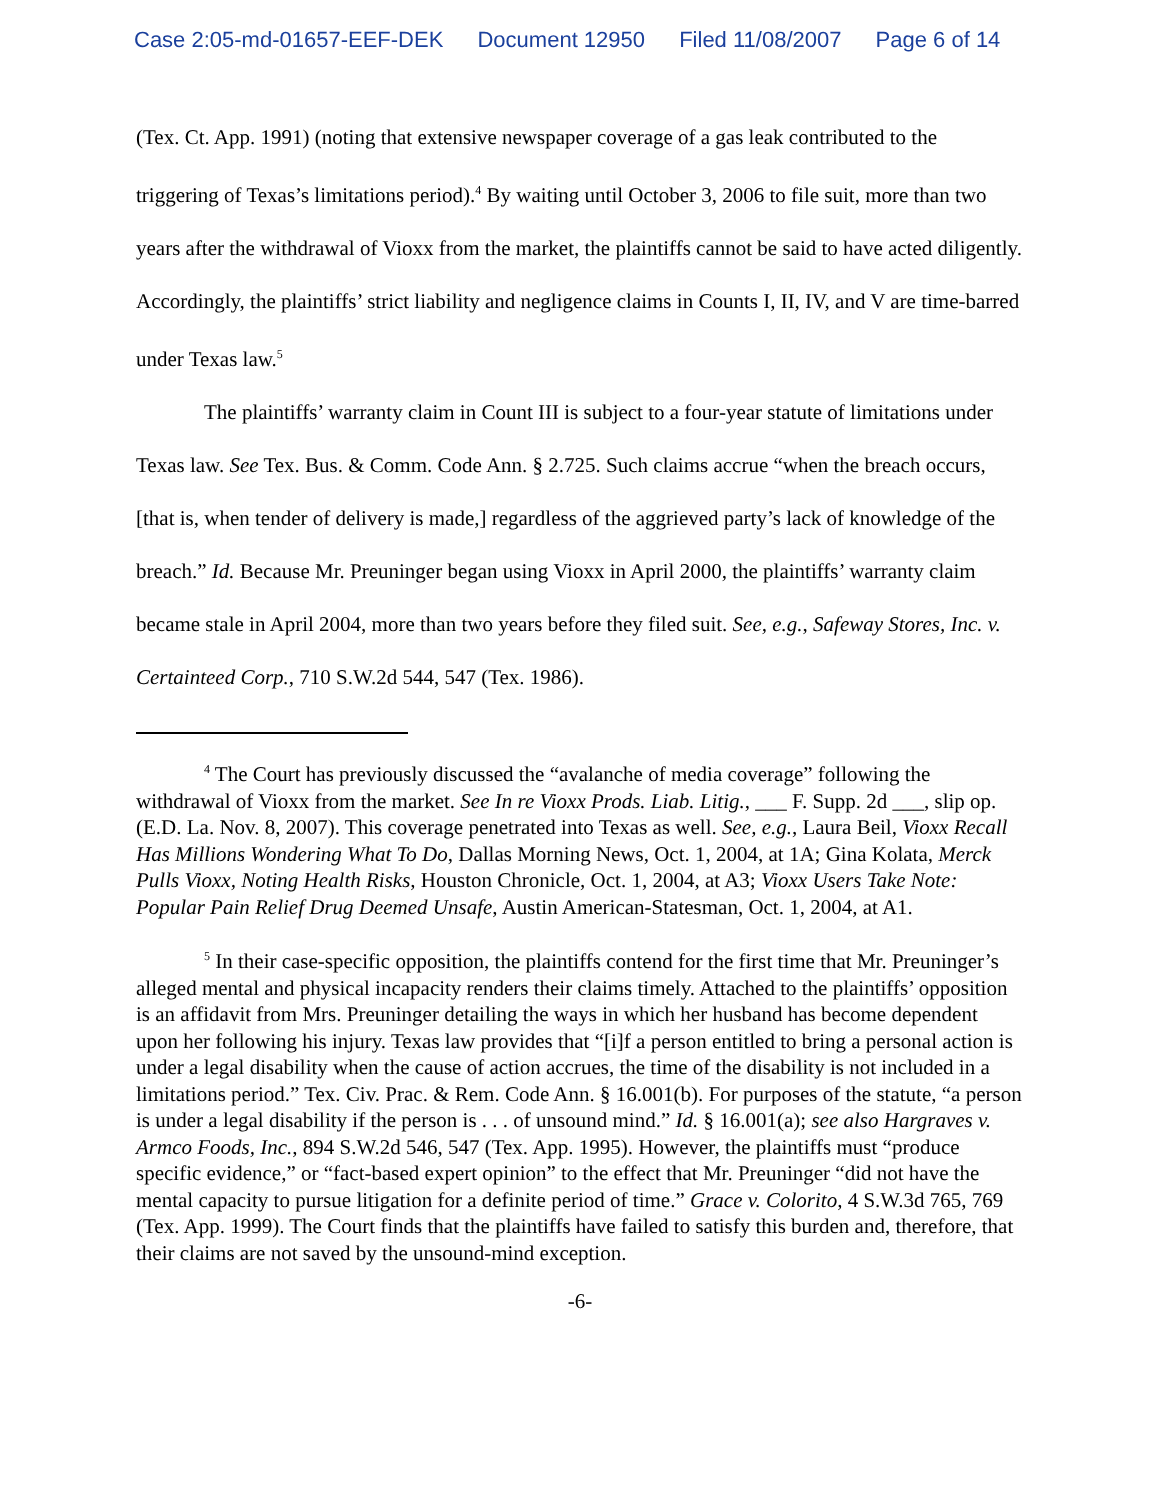Case 2:05-md-01657-EEF-DEK Document 12950 Filed 11/08/2007 Page 6 of 14
(Tex. Ct. App. 1991) (noting that extensive newspaper coverage of a gas leak contributed to the triggering of Texas’s limitations period).<sup>4</sup> By waiting until October 3, 2006 to file suit, more than two years after the withdrawal of Vioxx from the market, the plaintiffs cannot be said to have acted diligently. Accordingly, the plaintiffs’ strict liability and negligence claims in Counts I, II, IV, and V are time-barred under Texas law.<sup>5</sup>
The plaintiffs’ warranty claim in Count III is subject to a four-year statute of limitations under Texas law. See Tex. Bus. & Comm. Code Ann. § 2.725. Such claims accrue “when the breach occurs, [that is, when tender of delivery is made,] regardless of the aggrieved party’s lack of knowledge of the breach.” Id. Because Mr. Preuninger began using Vioxx in April 2000, the plaintiffs’ warranty claim became stale in April 2004, more than two years before they filed suit. See, e.g., Safeway Stores, Inc. v. Certainteed Corp., 710 S.W.2d 544, 547 (Tex. 1986).
<sup>4</sup> The Court has previously discussed the “avalanche of media coverage” following the withdrawal of Vioxx from the market. See In re Vioxx Prods. Liab. Litig., ___ F. Supp. 2d ___, slip op. (E.D. La. Nov. 8, 2007). This coverage penetrated into Texas as well. See, e.g., Laura Beil, Vioxx Recall Has Millions Wondering What To Do, Dallas Morning News, Oct. 1, 2004, at 1A; Gina Kolata, Merck Pulls Vioxx, Noting Health Risks, Houston Chronicle, Oct. 1, 2004, at A3; Vioxx Users Take Note: Popular Pain Relief Drug Deemed Unsafe, Austin American-Statesman, Oct. 1, 2004, at A1.
<sup>5</sup> In their case-specific opposition, the plaintiffs contend for the first time that Mr. Preuninger’s alleged mental and physical incapacity renders their claims timely. Attached to the plaintiffs’ opposition is an affidavit from Mrs. Preuninger detailing the ways in which her husband has become dependent upon her following his injury. Texas law provides that “[i]f a person entitled to bring a personal action is under a legal disability when the cause of action accrues, the time of the disability is not included in a limitations period.” Tex. Civ. Prac. & Rem. Code Ann. § 16.001(b). For purposes of the statute, “a person is under a legal disability if the person is . . . of unsound mind.” Id. § 16.001(a); see also Hargraves v. Armco Foods, Inc., 894 S.W.2d 546, 547 (Tex. App. 1995). However, the plaintiffs must “produce specific evidence,” or “fact-based expert opinion” to the effect that Mr. Preuninger “did not have the mental capacity to pursue litigation for a definite period of time.” Grace v. Colorito, 4 S.W.3d 765, 769 (Tex. App. 1999). The Court finds that the plaintiffs have failed to satisfy this burden and, therefore, that their claims are not saved by the unsound-mind exception.
-6-